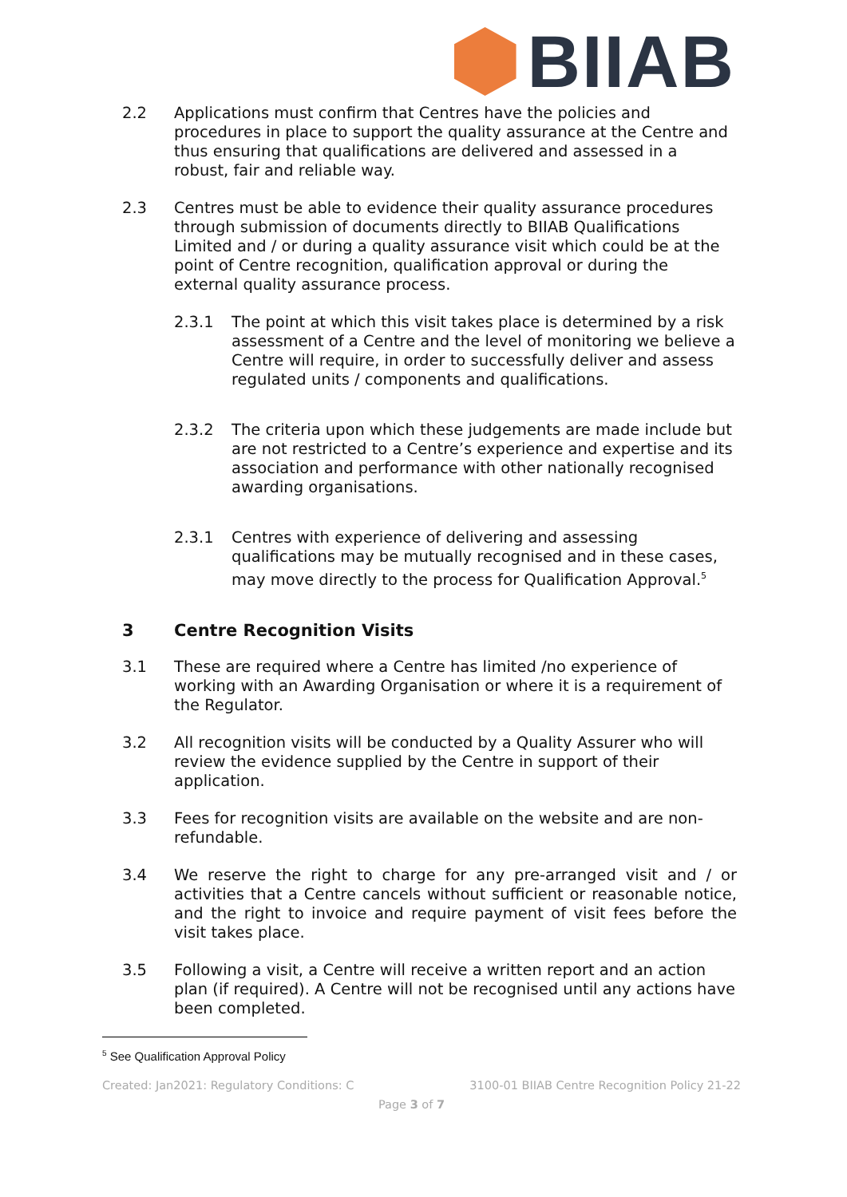BIIAB
2.2 Applications must confirm that Centres have the policies and procedures in place to support the quality assurance at the Centre and thus ensuring that qualifications are delivered and assessed in a robust, fair and reliable way.
2.3 Centres must be able to evidence their quality assurance procedures through submission of documents directly to BIIAB Qualifications Limited and / or during a quality assurance visit which could be at the point of Centre recognition, qualification approval or during the external quality assurance process.
2.3.1 The point at which this visit takes place is determined by a risk assessment of a Centre and the level of monitoring we believe a Centre will require, in order to successfully deliver and assess regulated units / components and qualifications.
2.3.2 The criteria upon which these judgements are made include but are not restricted to a Centre’s experience and expertise and its association and performance with other nationally recognised awarding organisations.
2.3.1 Centres with experience of delivering and assessing qualifications may be mutually recognised and in these cases, may move directly to the process for Qualification Approval.<sup>5</sup>
3 Centre Recognition Visits
3.1 These are required where a Centre has limited /no experience of working with an Awarding Organisation or where it is a requirement of the Regulator.
3.2 All recognition visits will be conducted by a Quality Assurer who will review the evidence supplied by the Centre in support of their application.
3.3 Fees for recognition visits are available on the website and are non-refundable.
3.4 We reserve the right to charge for any pre-arranged visit and / or activities that a Centre cancels without sufficient or reasonable notice, and the right to invoice and require payment of visit fees before the visit takes place.
3.5 Following a visit, a Centre will receive a written report and an action plan (if required). A Centre will not be recognised until any actions have been completed.
<sup>5</sup> See Qualification Approval Policy
Created: Jan2021: Regulatory Conditions: C 3100-01 BIIAB Centre Recognition Policy 21-22
Page 3 of 7